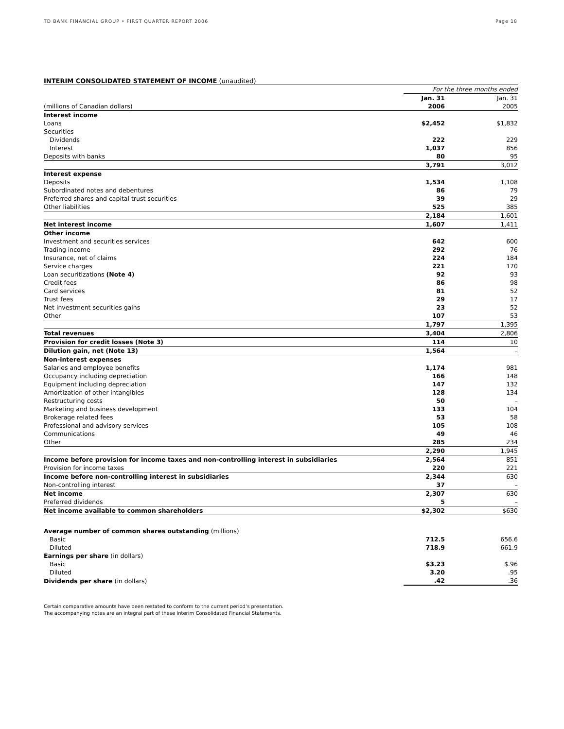TD BANK FINANCIAL GROUP • FIRST QUARTER REPORT 2006 Page 18
INTERIM CONSOLIDATED STATEMENT OF INCOME (unaudited)
| | For the three months ended | | |
| | Jan. 31 | | Jan. 31 |
| (millions of Canadian dollars) | 2006 | | 2005 |
| Interest income | | | |
| Loans | $2,452 | | $1,832 |
| Securities | | | |
| Dividends | 222 | | 229 |
| Interest | 1,037 | | 856 |
| Deposits with banks | 80 | | 95 |
| | 3,791 | | 3,012 |
| Interest expense | | | |
| Deposits | 1,534 | | 1,108 |
| Subordinated notes and debentures | 86 | | 79 |
| Preferred shares and capital trust securities | 39 | | 29 |
| Other liabilities | 525 | | 385 |
| | 2,184 | | 1,601 |
| Net interest income | 1,607 | | 1,411 |
| Other income | | | |
| Investment and securities services | 642 | | 600 |
| Trading income | 292 | | 76 |
| Insurance, net of claims | 224 | | 184 |
| Service charges | 221 | | 170 |
| Loan securitizations (Note 4) | 92 | | 93 |
| Credit fees | 86 | | 98 |
| Card services | 81 | | 52 |
| Trust fees | 29 | | 17 |
| Net investment securities gains | 23 | | 52 |
| Other | 107 | | 53 |
| | 1,797 | | 1,395 |
| Total revenues | 3,404 | | 2,806 |
| Provision for credit losses (Note 3) | 114 | | 10 |
| Dilution gain, net (Note 13) | 1,564 | | – |
| Non-interest expenses | | | |
| Salaries and employee benefits | 1,174 | | 981 |
| Occupancy including depreciation | 166 | | 148 |
| Equipment including depreciation | 147 | | 132 |
| Amortization of other intangibles | 128 | | 134 |
| Restructuring costs | 50 | | – |
| Marketing and business development | 133 | | 104 |
| Brokerage related fees | 53 | | 58 |
| Professional and advisory services | 105 | | 108 |
| Communications | 49 | | 46 |
| Other | 285 | | 234 |
| | 2,290 | | 1,945 |
| Income before provision for income taxes and non-controlling interest in subsidiaries | 2,564 | | 851 |
| Provision for income taxes | 220 | | 221 |
| Income before non-controlling interest in subsidiaries | 2,344 | | 630 |
| Non-controlling interest | 37 | | – |
| Net income | 2,307 | | 630 |
| Preferred dividends | 5 | | – |
| Net income available to common shareholders | $2,302 | | $630 |
| Average number of common shares outstanding (millions) | | | |
| Basic | 712.5 | | 656.6 |
| Diluted | 718.9 | | 661.9 |
| Earnings per share (in dollars) | | | |
| Basic | $3.23 | | $.96 |
| Diluted | 3.20 | | .95 |
| Dividends per share (in dollars) | .42 | | .36 |
Certain comparative amounts have been restated to conform to the current period’s presentation.
The accompanying notes are an integral part of these Interim Consolidated Financial Statements.